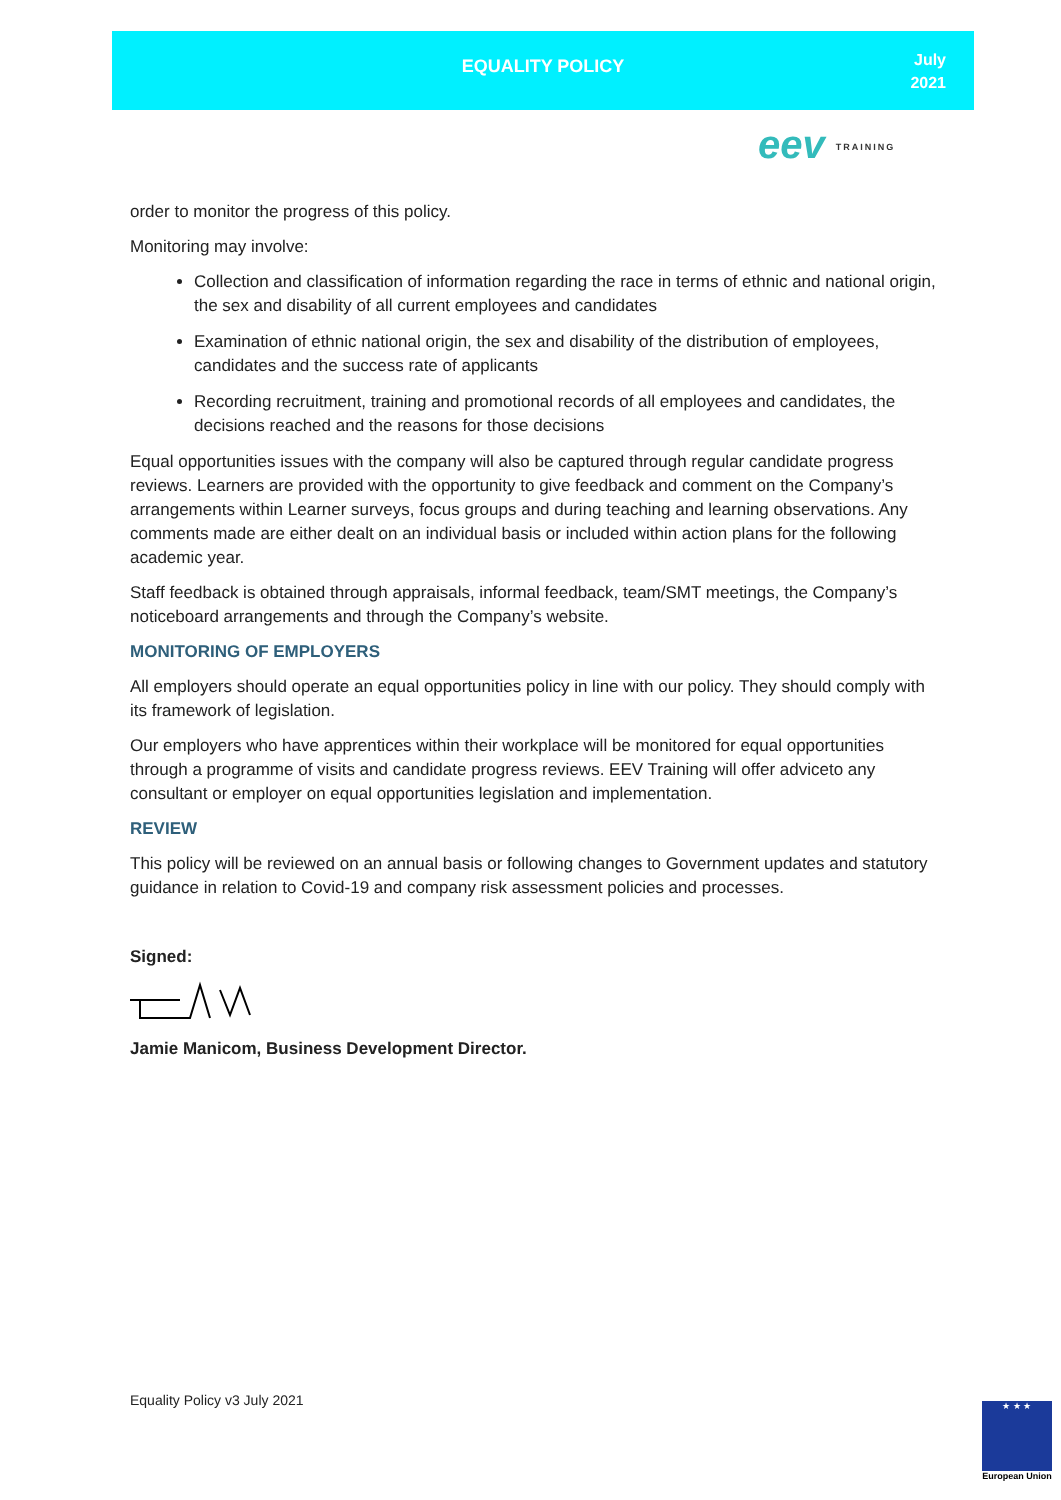EQUALITY POLICY
July
2021
eev TRAINING
order to monitor the progress of this policy.
Monitoring may involve:
Collection and classification of information regarding the race in terms of ethnic and national origin, the sex and disability of all current employees and candidates
Examination of ethnic national origin, the sex and disability of the distribution of employees, candidates and the success rate of applicants
Recording recruitment, training and promotional records of all employees and candidates, the decisions reached and the reasons for those decisions
Equal opportunities issues with the company will also be captured through regular candidate progress reviews. Learners are provided with the opportunity to give feedback and comment on the Company’s arrangements within Learner surveys, focus groups and during teaching and learning observations. Any comments made are either dealt on an individual basis or included within action plans for the following academic year.
Staff feedback is obtained through appraisals, informal feedback, team/SMT meetings, the Company’s noticeboard arrangements and through the Company’s website.
MONITORING OF EMPLOYERS
All employers should operate an equal opportunities policy in line with our policy. They should comply with its framework of legislation.
Our employers who have apprentices within their workplace will be monitored for equal opportunities through a programme of visits and candidate progress reviews. EEV Training will offer adviceto any consultant or employer on equal opportunities legislation and implementation.
REVIEW
This policy will be reviewed on an annual basis or following changes to Government updates and statutory guidance in relation to Covid-19 and company risk assessment policies and processes.
Signed:
Jamie Manicom, Business Development Director.
Equality Policy v3 July 2021
★ ★ ★
European Union